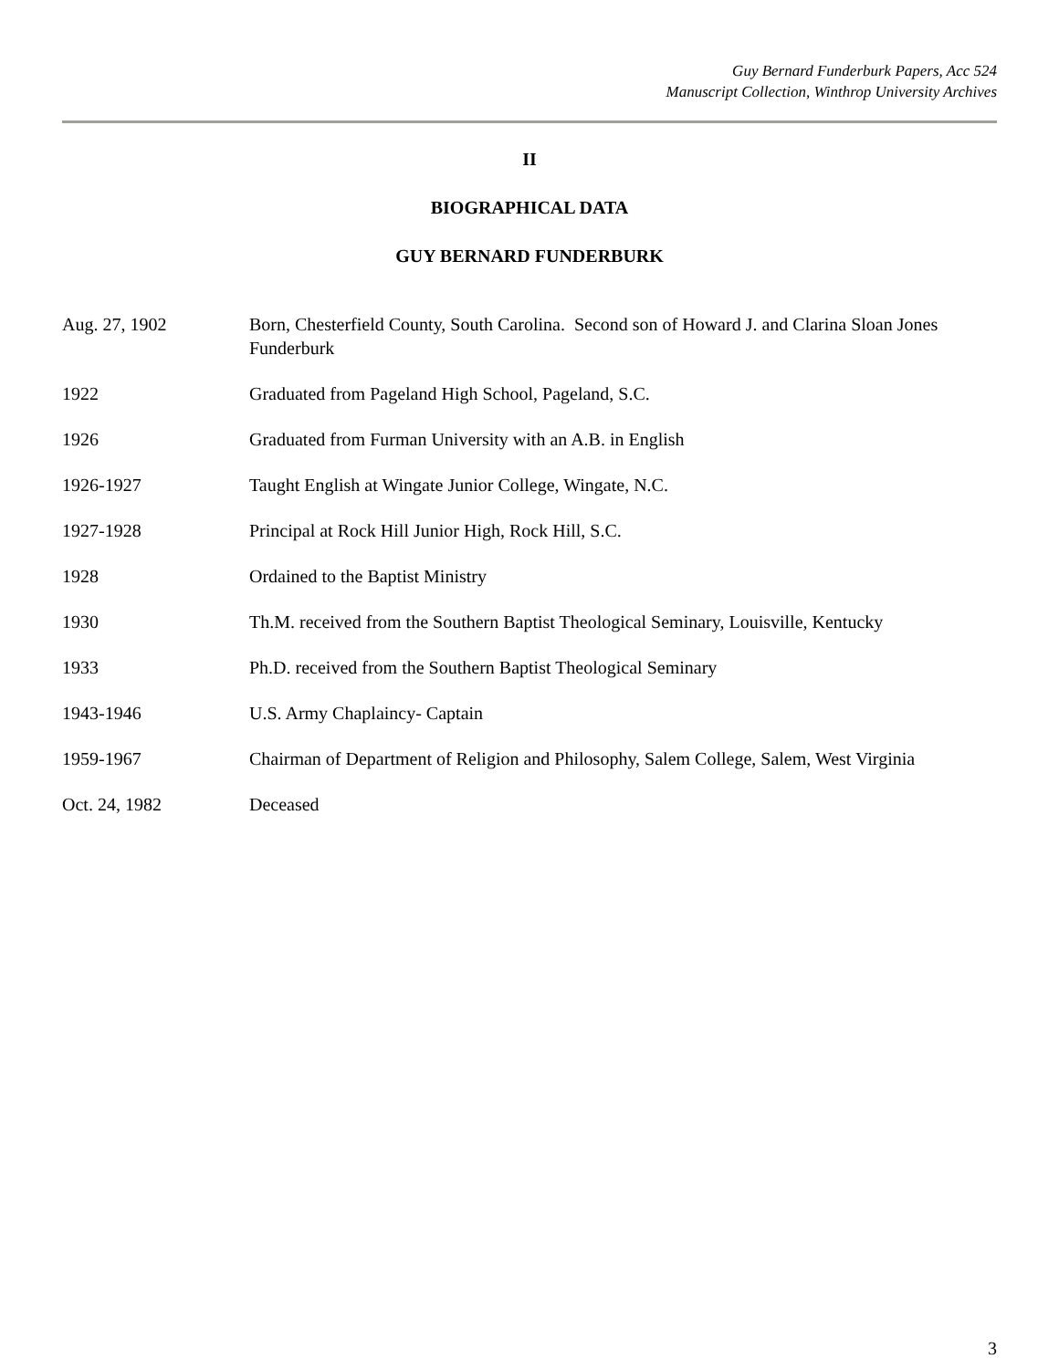Guy Bernard Funderburk Papers, Acc 524
Manuscript Collection, Winthrop University Archives
II
BIOGRAPHICAL DATA
GUY BERNARD FUNDERBURK
| Aug. 27, 1902 | Born, Chesterfield County, South Carolina. Second son of Howard J. and Clarina Sloan Jones Funderburk |
| 1922 | Graduated from Pageland High School, Pageland, S.C. |
| 1926 | Graduated from Furman University with an A.B. in English |
| 1926-1927 | Taught English at Wingate Junior College, Wingate, N.C. |
| 1927-1928 | Principal at Rock Hill Junior High, Rock Hill, S.C. |
| 1928 | Ordained to the Baptist Ministry |
| 1930 | Th.M. received from the Southern Baptist Theological Seminary, Louisville, Kentucky |
| 1933 | Ph.D. received from the Southern Baptist Theological Seminary |
| 1943-1946 | U.S. Army Chaplaincy- Captain |
| 1959-1967 | Chairman of Department of Religion and Philosophy, Salem College, Salem, West Virginia |
| Oct. 24, 1982 | Deceased |
3